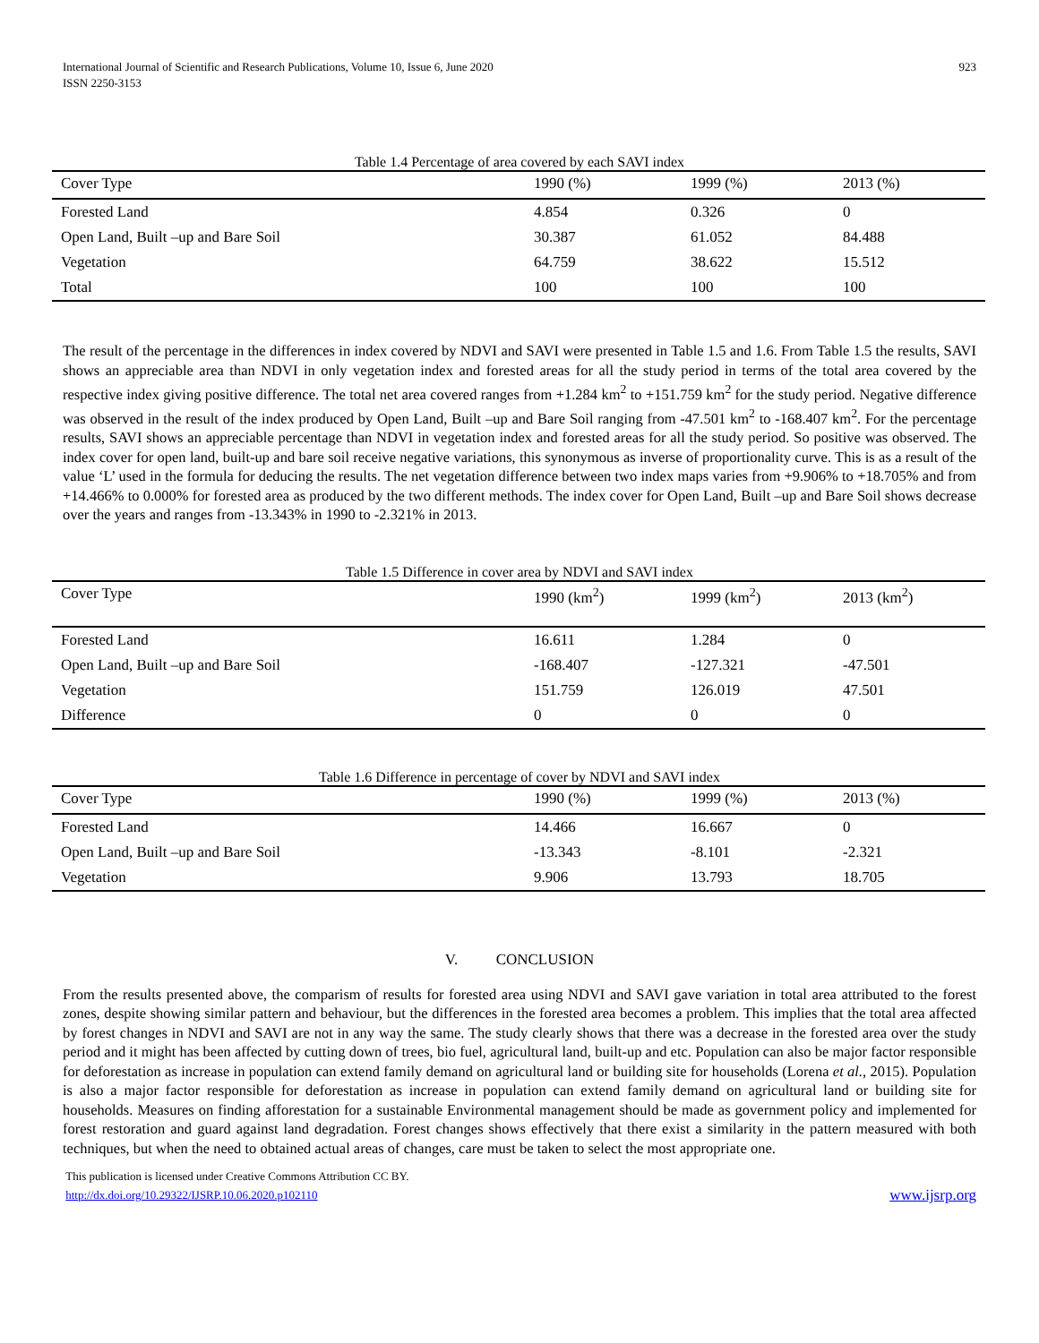International Journal of Scientific and Research Publications, Volume 10, Issue 6, June 2020
ISSN 2250-3153
923
Table 1.4 Percentage of area covered by each SAVI index
| Cover Type | 1990 (%) | 1999 (%) | 2013 (%) |
| --- | --- | --- | --- |
| Forested Land | 4.854 | 0.326 | 0 |
| Open Land, Built –up and Bare Soil | 30.387 | 61.052 | 84.488 |
| Vegetation | 64.759 | 38.622 | 15.512 |
| Total | 100 | 100 | 100 |
The result of the percentage in the differences in index covered by NDVI and SAVI were presented in Table 1.5 and 1.6. From Table 1.5 the results, SAVI shows an appreciable area than NDVI in only vegetation index and forested areas for all the study period in terms of the total area covered by the respective index giving positive difference. The total net area covered ranges from +1.284 km<sup>2</sup> to +151.759 km<sup>2</sup> for the study period. Negative difference was observed in the result of the index produced by Open Land, Built –up and Bare Soil ranging from -47.501 km<sup>2</sup> to -168.407 km<sup>2</sup>. For the percentage results, SAVI shows an appreciable percentage than NDVI in vegetation index and forested areas for all the study period. So positive was observed. The index cover for open land, built-up and bare soil receive negative variations, this synonymous as inverse of proportionality curve. This is as a result of the value ‘L’ used in the formula for deducing the results. The net vegetation difference between two index maps varies from +9.906% to +18.705% and from +14.466% to 0.000% for forested area as produced by the two different methods. The index cover for Open Land, Built –up and Bare Soil shows decrease over the years and ranges from -13.343% in 1990 to -2.321% in 2013.
Table 1.5 Difference in cover area by NDVI and SAVI index
| Cover Type | 1990 (km<sup>2</sup>) | 1999 (km<sup>2</sup>) | 2013 (km<sup>2</sup>) |
| --- | --- | --- | --- |
| Forested Land | 16.611 | 1.284 | 0 |
| Open Land, Built –up and Bare Soil | -168.407 | -127.321 | -47.501 |
| Vegetation | 151.759 | 126.019 | 47.501 |
| Difference | 0 | 0 | 0 |
Table 1.6 Difference in percentage of cover by NDVI and SAVI index
| Cover Type | 1990 (%) | 1999 (%) | 2013 (%) |
| --- | --- | --- | --- |
| Forested Land | 14.466 | 16.667 | 0 |
| Open Land, Built –up and Bare Soil | -13.343 | -8.101 | -2.321 |
| Vegetation | 9.906 | 13.793 | 18.705 |
V. CONCLUSION
From the results presented above, the comparism of results for forested area using NDVI and SAVI gave variation in total area attributed to the forest zones, despite showing similar pattern and behaviour, but the differences in the forested area becomes a problem. This implies that the total area affected by forest changes in NDVI and SAVI are not in any way the same. The study clearly shows that there was a decrease in the forested area over the study period and it might has been affected by cutting down of trees, bio fuel, agricultural land, built-up and etc. Population can also be major factor responsible for deforestation as increase in population can extend family demand on agricultural land or building site for households (Lorena et al., 2015). Population is also a major factor responsible for deforestation as increase in population can extend family demand on agricultural land or building site for households. Measures on finding afforestation for a sustainable Environmental management should be made as government policy and implemented for forest restoration and guard against land degradation. Forest changes shows effectively that there exist a similarity in the pattern measured with both techniques, but when the need to obtained actual areas of changes, care must be taken to select the most appropriate one.
This publication is licensed under Creative Commons Attribution CC BY.
http://dx.doi.org/10.29322/IJSRP.10.06.2020.p102110
www.ijsrp.org